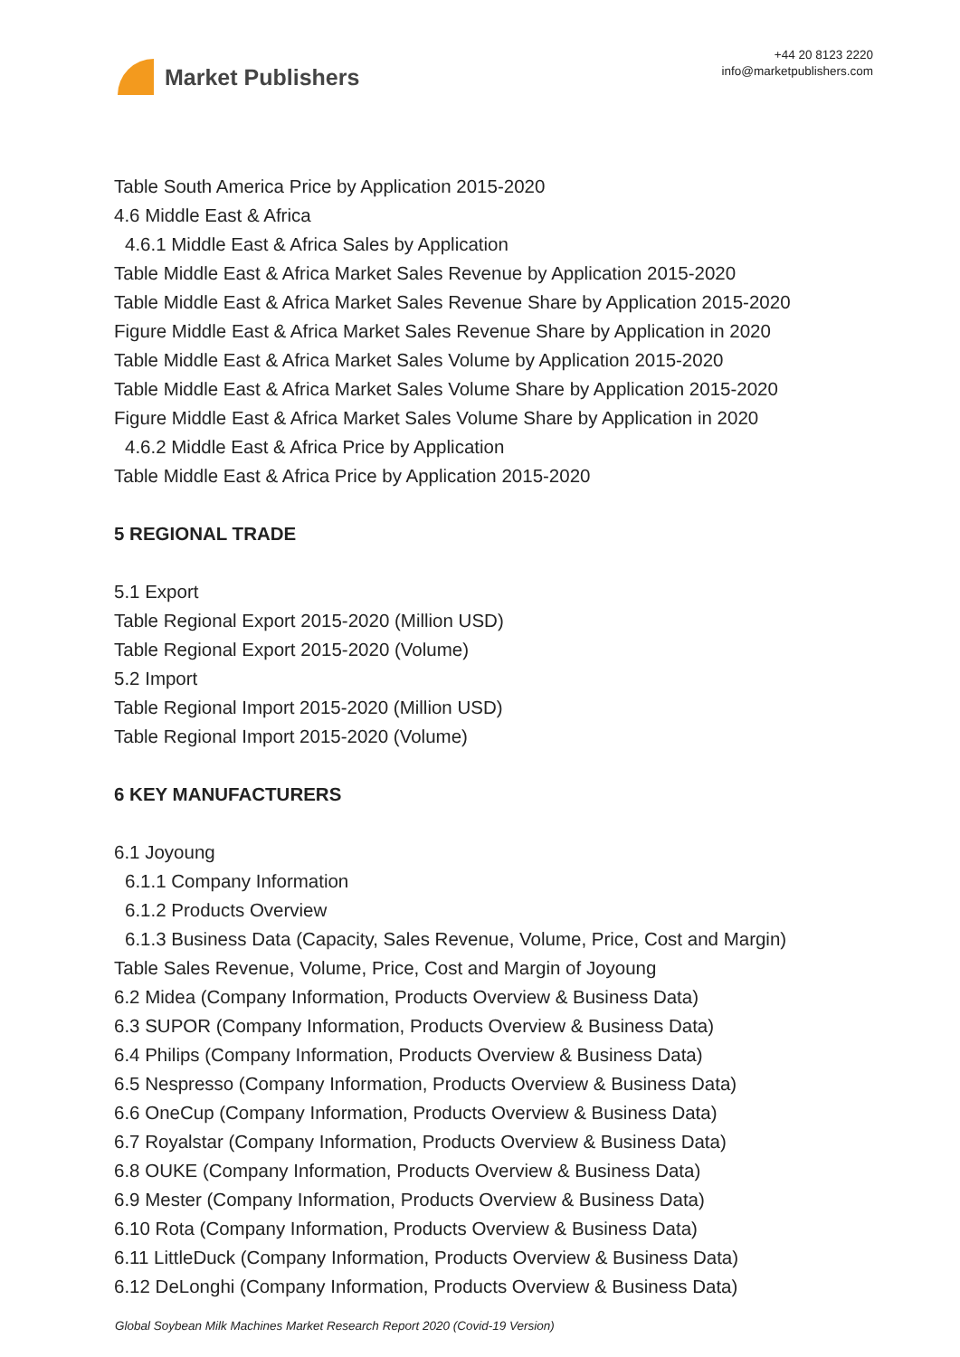Market Publishers
+44 20 8123 2220
info@marketpublishers.com
Table South America Price by Application 2015-2020
4.6 Middle East & Africa
4.6.1 Middle East & Africa Sales by Application
Table Middle East & Africa Market Sales Revenue by Application 2015-2020
Table Middle East & Africa Market Sales Revenue Share by Application 2015-2020
Figure Middle East & Africa Market Sales Revenue Share by Application in 2020
Table Middle East & Africa Market Sales Volume by Application 2015-2020
Table Middle East & Africa Market Sales Volume Share by Application 2015-2020
Figure Middle East & Africa Market Sales Volume Share by Application in 2020
4.6.2 Middle East & Africa Price by Application
Table Middle East & Africa Price by Application 2015-2020
5 REGIONAL TRADE
5.1 Export
Table Regional Export 2015-2020 (Million USD)
Table Regional Export 2015-2020 (Volume)
5.2 Import
Table Regional Import 2015-2020 (Million USD)
Table Regional Import 2015-2020 (Volume)
6 KEY MANUFACTURERS
6.1 Joyoung
6.1.1 Company Information
6.1.2 Products Overview
6.1.3 Business Data (Capacity, Sales Revenue, Volume, Price, Cost and Margin)
Table Sales Revenue, Volume, Price, Cost and Margin of Joyoung
6.2 Midea (Company Information, Products Overview & Business Data)
6.3 SUPOR (Company Information, Products Overview & Business Data)
6.4 Philips (Company Information, Products Overview & Business Data)
6.5 Nespresso (Company Information, Products Overview & Business Data)
6.6 OneCup (Company Information, Products Overview & Business Data)
6.7 Royalstar (Company Information, Products Overview & Business Data)
6.8 OUKE (Company Information, Products Overview & Business Data)
6.9 Mester (Company Information, Products Overview & Business Data)
6.10 Rota (Company Information, Products Overview & Business Data)
6.11 LittleDuck (Company Information, Products Overview & Business Data)
6.12 DeLonghi (Company Information, Products Overview & Business Data)
Global Soybean Milk Machines Market Research Report 2020 (Covid-19 Version)